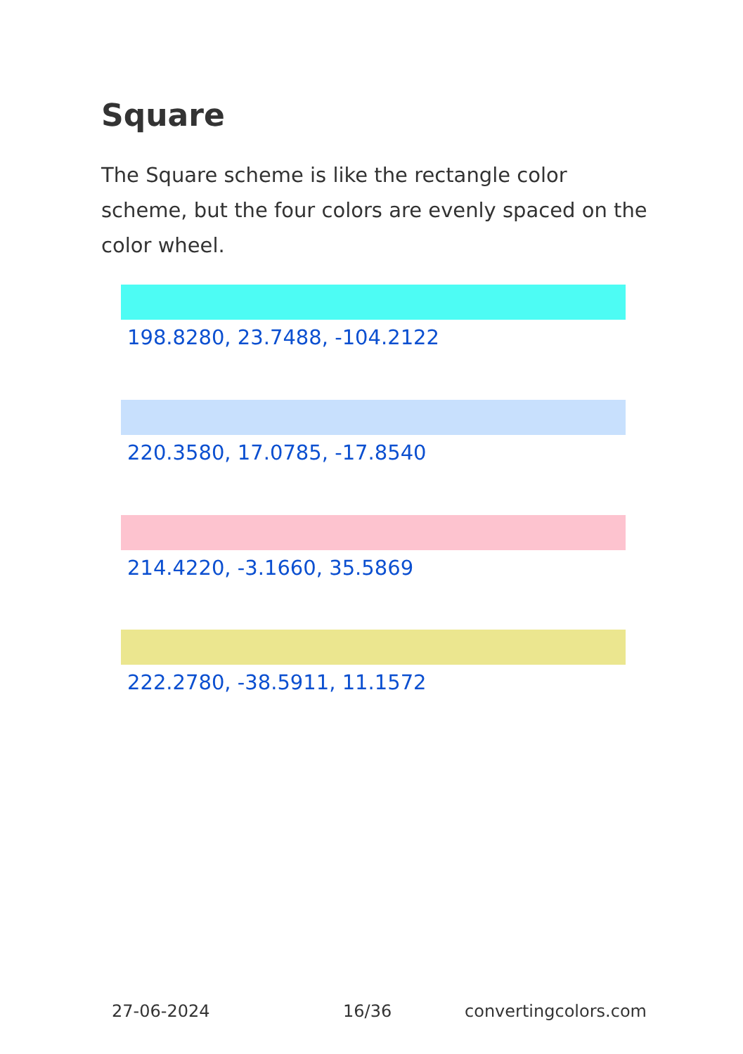Square
The Square scheme is like the rectangle color scheme, but the four colors are evenly spaced on the color wheel.
198.8280, 23.7488, -104.2122
220.3580, 17.0785, -17.8540
214.4220, -3.1660, 35.5869
222.2780, -38.5911, 11.1572
27-06-2024 16/36 convertingcolors.com